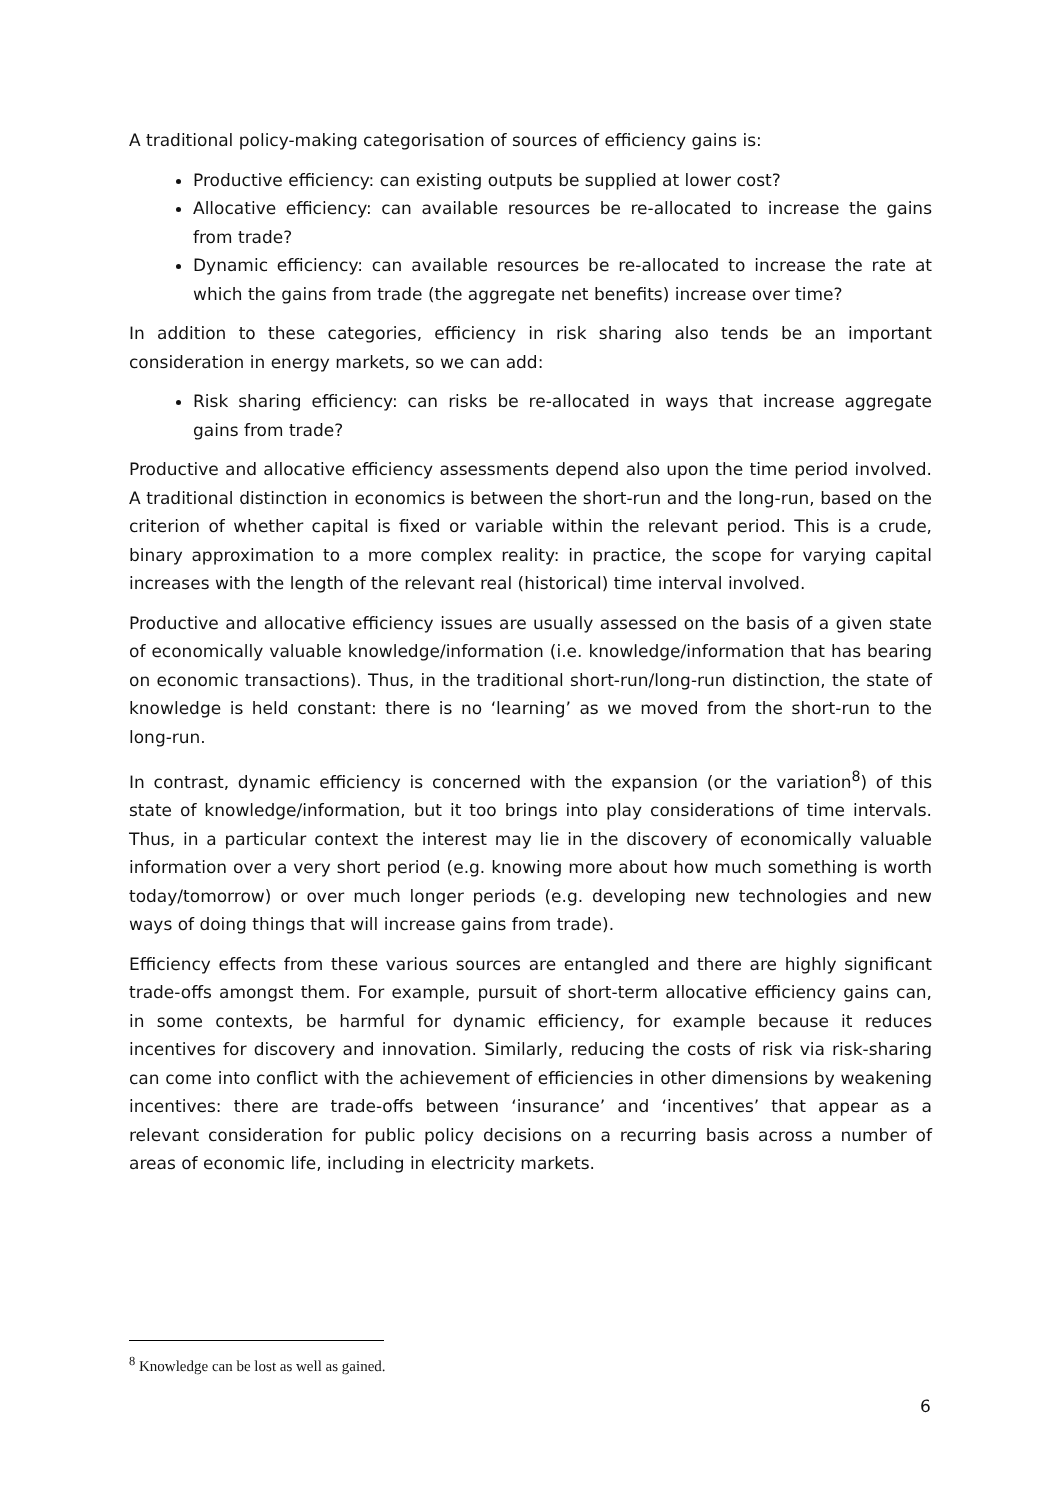A traditional policy-making categorisation of sources of efficiency gains is:
Productive efficiency: can existing outputs be supplied at lower cost?
Allocative efficiency: can available resources be re-allocated to increase the gains from trade?
Dynamic efficiency: can available resources be re-allocated to increase the rate at which the gains from trade (the aggregate net benefits) increase over time?
In addition to these categories, efficiency in risk sharing also tends be an important consideration in energy markets, so we can add:
Risk sharing efficiency: can risks be re-allocated in ways that increase aggregate gains from trade?
Productive and allocative efficiency assessments depend also upon the time period involved. A traditional distinction in economics is between the short-run and the long-run, based on the criterion of whether capital is fixed or variable within the relevant period. This is a crude, binary approximation to a more complex reality: in practice, the scope for varying capital increases with the length of the relevant real (historical) time interval involved.
Productive and allocative efficiency issues are usually assessed on the basis of a given state of economically valuable knowledge/information (i.e. knowledge/information that has bearing on economic transactions). Thus, in the traditional short-run/long-run distinction, the state of knowledge is held constant: there is no ‘learning’ as we moved from the short-run to the long-run.
In contrast, dynamic efficiency is concerned with the expansion (or the variation<sup>8</sup>) of this state of knowledge/information, but it too brings into play considerations of time intervals. Thus, in a particular context the interest may lie in the discovery of economically valuable information over a very short period (e.g. knowing more about how much something is worth today/tomorrow) or over much longer periods (e.g. developing new technologies and new ways of doing things that will increase gains from trade).
Efficiency effects from these various sources are entangled and there are highly significant trade-offs amongst them. For example, pursuit of short-term allocative efficiency gains can, in some contexts, be harmful for dynamic efficiency, for example because it reduces incentives for discovery and innovation. Similarly, reducing the costs of risk via risk-sharing can come into conflict with the achievement of efficiencies in other dimensions by weakening incentives: there are trade-offs between ‘insurance’ and ‘incentives’ that appear as a relevant consideration for public policy decisions on a recurring basis across a number of areas of economic life, including in electricity markets.
<sup>8</sup> Knowledge can be lost as well as gained.
6